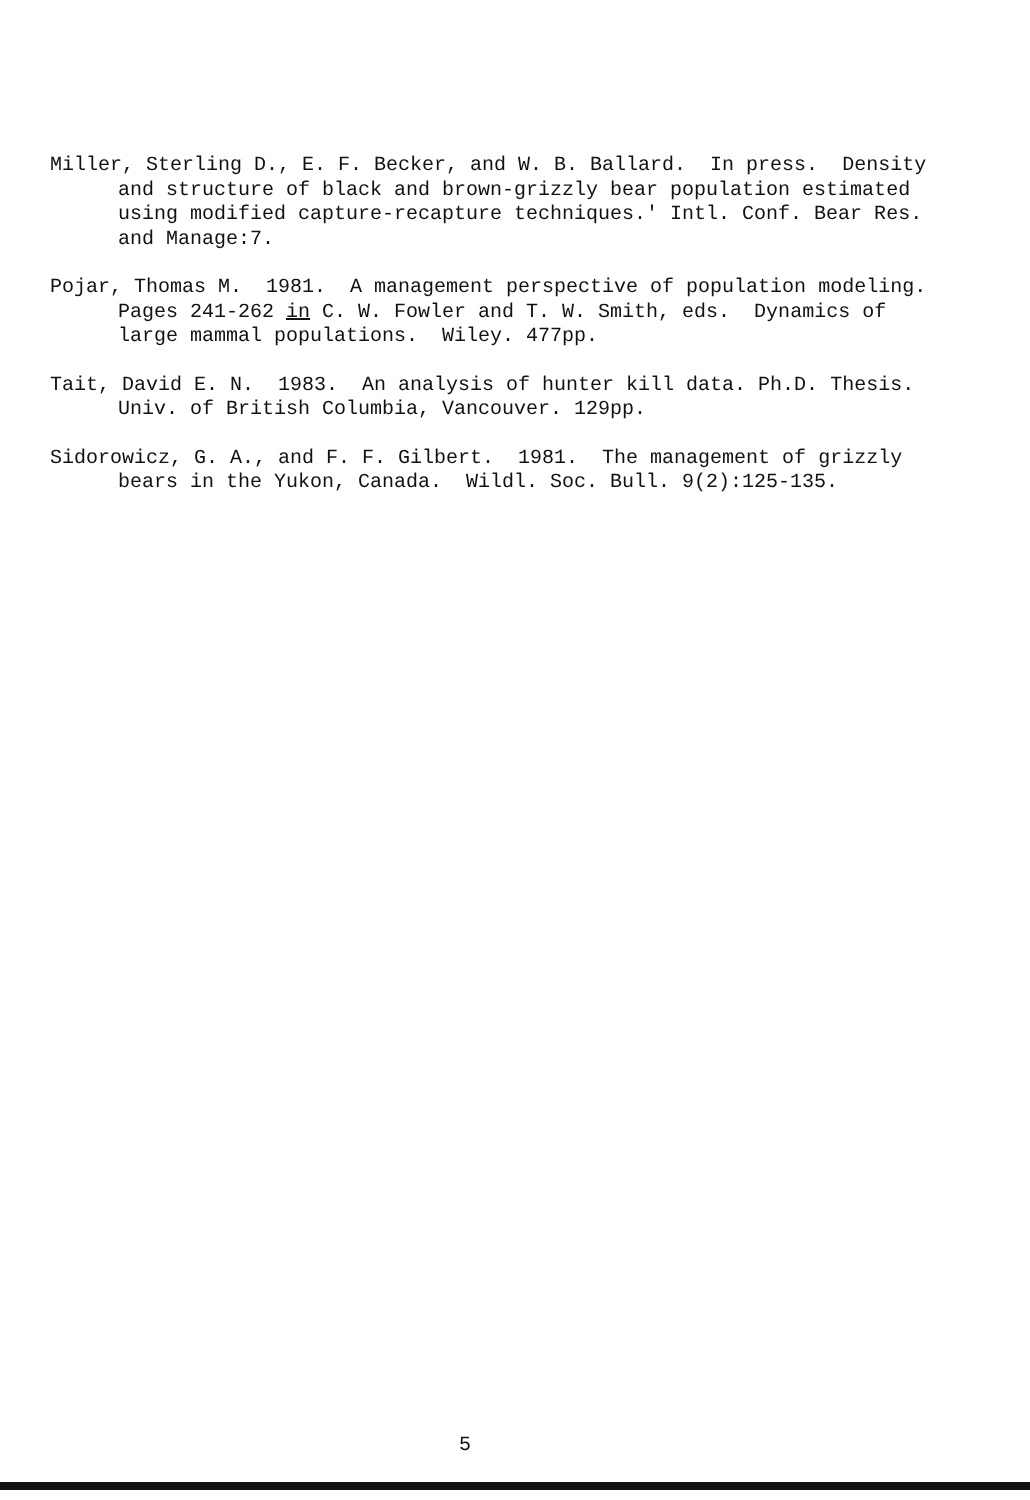Miller, Sterling D., E. F. Becker, and W. B. Ballard. In press. Density and structure of black and brown-grizzly bear population estimated using modified capture-recapture techniques.' Intl. Conf. Bear Res. and Manage:7.
Pojar, Thomas M. 1981. A management perspective of population modeling. Pages 241-262 in C. W. Fowler and T. W. Smith, eds. Dynamics of large mammal populations. Wiley. 477pp.
Tait, David E. N. 1983. An analysis of hunter kill data. Ph.D. Thesis. Univ. of British Columbia, Vancouver. 129pp.
Sidorowicz, G. A., and F. F. Gilbert. 1981. The management of grizzly bears in the Yukon, Canada. Wildl. Soc. Bull. 9(2):125-135.
5